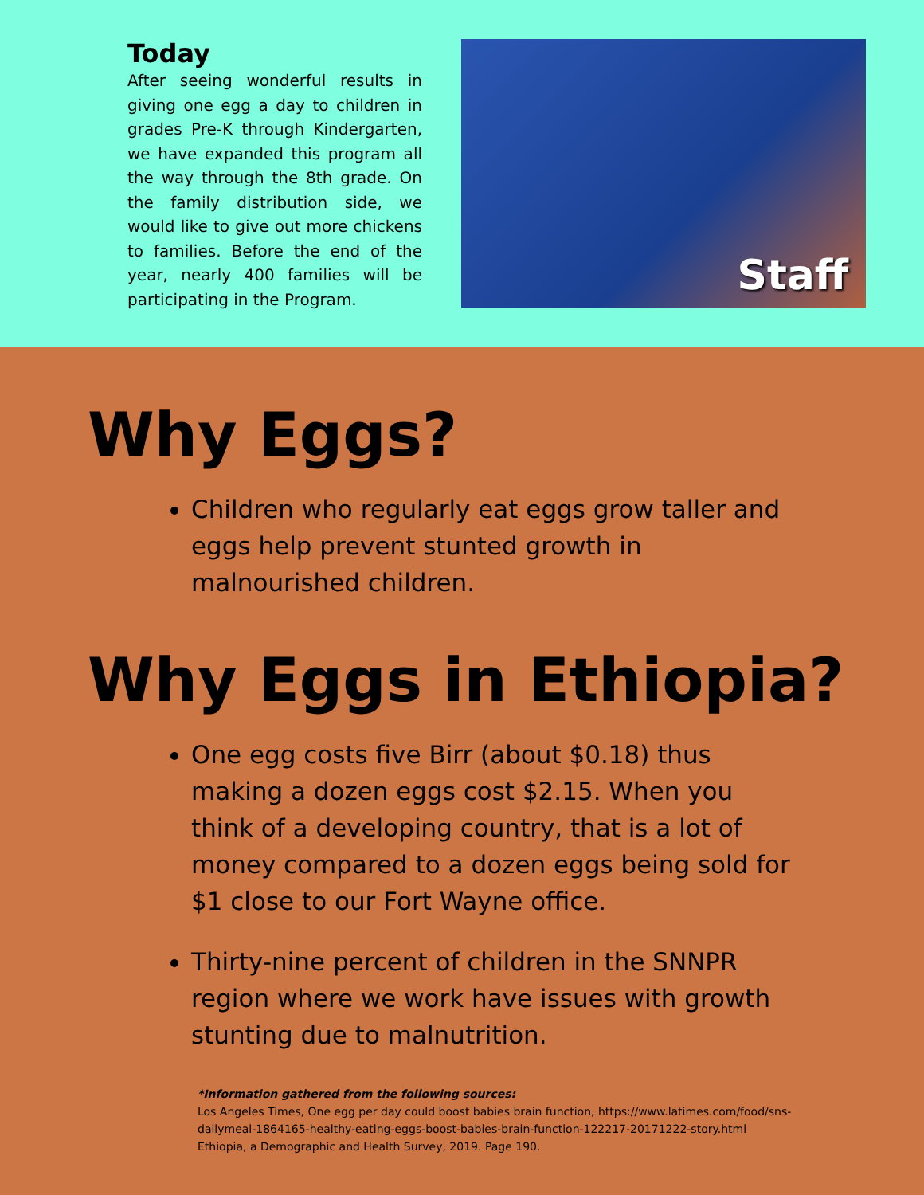Today
After seeing wonderful results in giving one egg a day to children in grades Pre-K through Kindergarten, we have expanded this program all the way through the 8th grade. On the family distribution side, we would like to give out more chickens to families. Before the end of the year, nearly 400 families will be participating in the Program.
Staff
Why Eggs?
Children who regularly eat eggs grow taller and eggs help prevent stunted growth in malnourished children.
Why Eggs in Ethiopia?
One egg costs five Birr (about $0.18) thus making a dozen eggs cost $2.15. When you think of a developing country, that is a lot of money compared to a dozen eggs being sold for $1 close to our Fort Wayne office.
Thirty-nine percent of children in the SNNPR region where we work have issues with growth stunting due to malnutrition.
*Information gathered from the following sources:
Los Angeles Times, One egg per day could boost babies brain function, https://www.latimes.com/food/sns-dailymeal-1864165-healthy-eating-eggs-boost-babies-brain-function-122217-20171222-story.html
Ethiopia, a Demographic and Health Survey, 2019. Page 190.